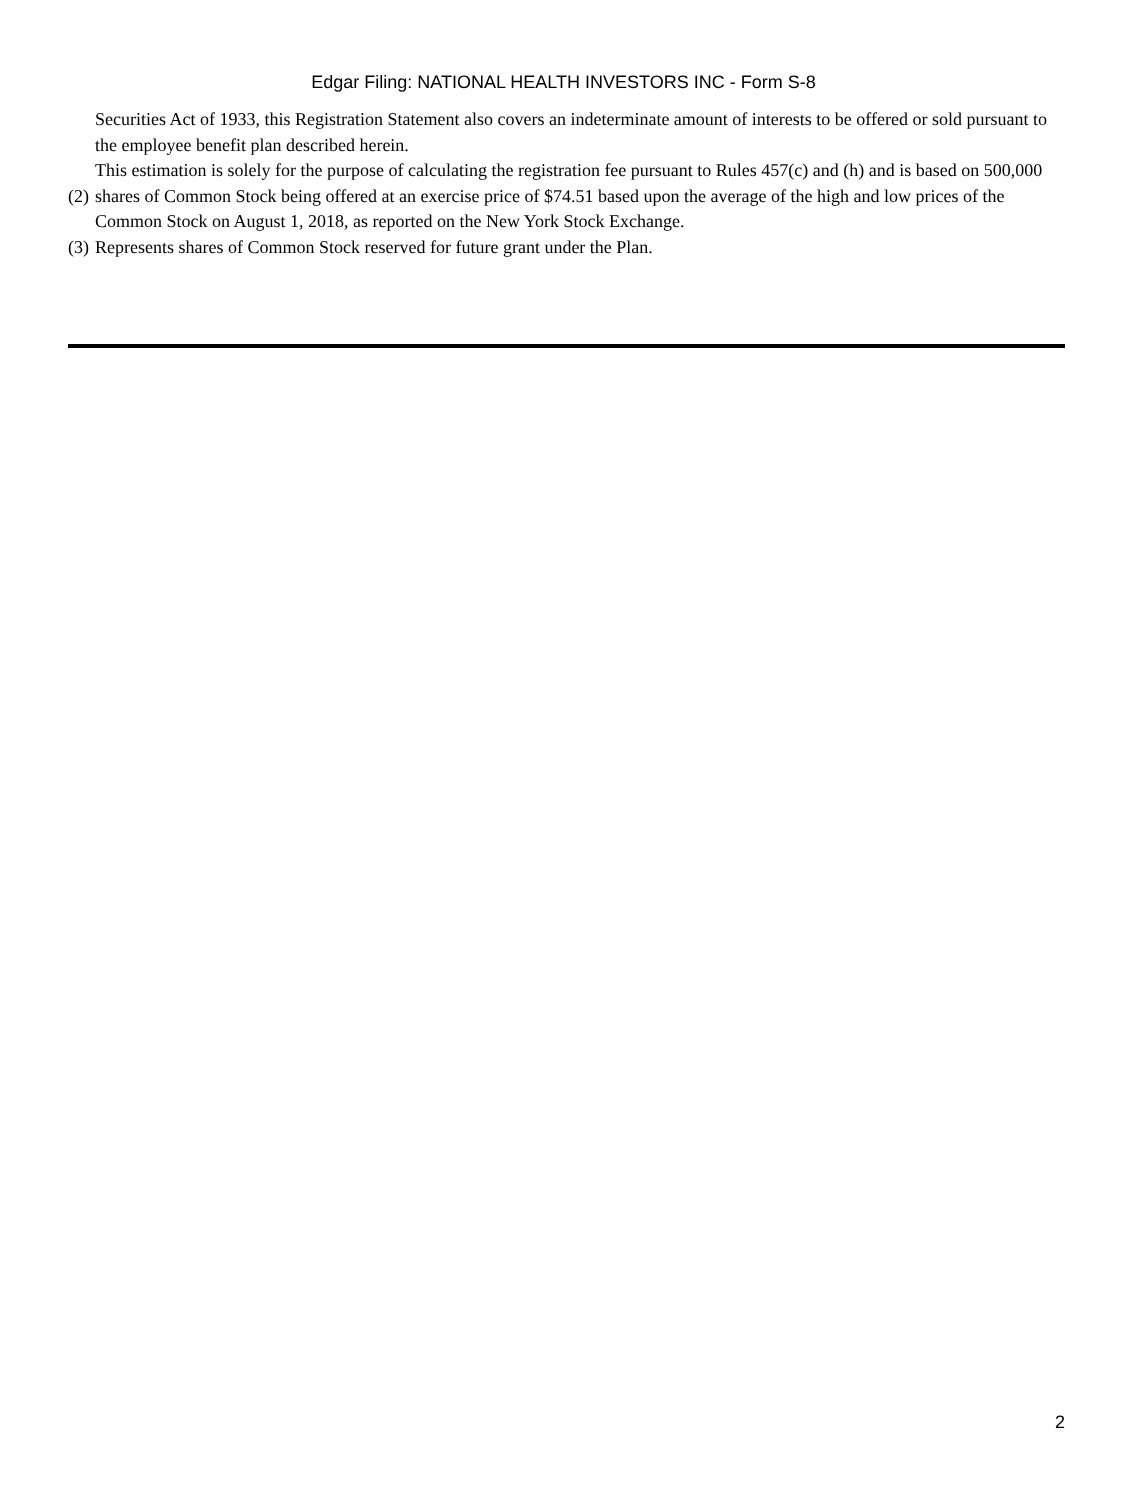Edgar Filing: NATIONAL HEALTH INVESTORS INC - Form S-8
Securities Act of 1933, this Registration Statement also covers an indeterminate amount of interests to be offered or sold pursuant to the employee benefit plan described herein.
(2)
This estimation is solely for the purpose of calculating the registration fee pursuant to Rules 457(c) and (h) and is based on 500,000 shares of Common Stock being offered at an exercise price of $74.51 based upon the average of the high and low prices of the Common Stock on August 1, 2018, as reported on the New York Stock Exchange.
(3)
Represents shares of Common Stock reserved for future grant under the Plan.
2